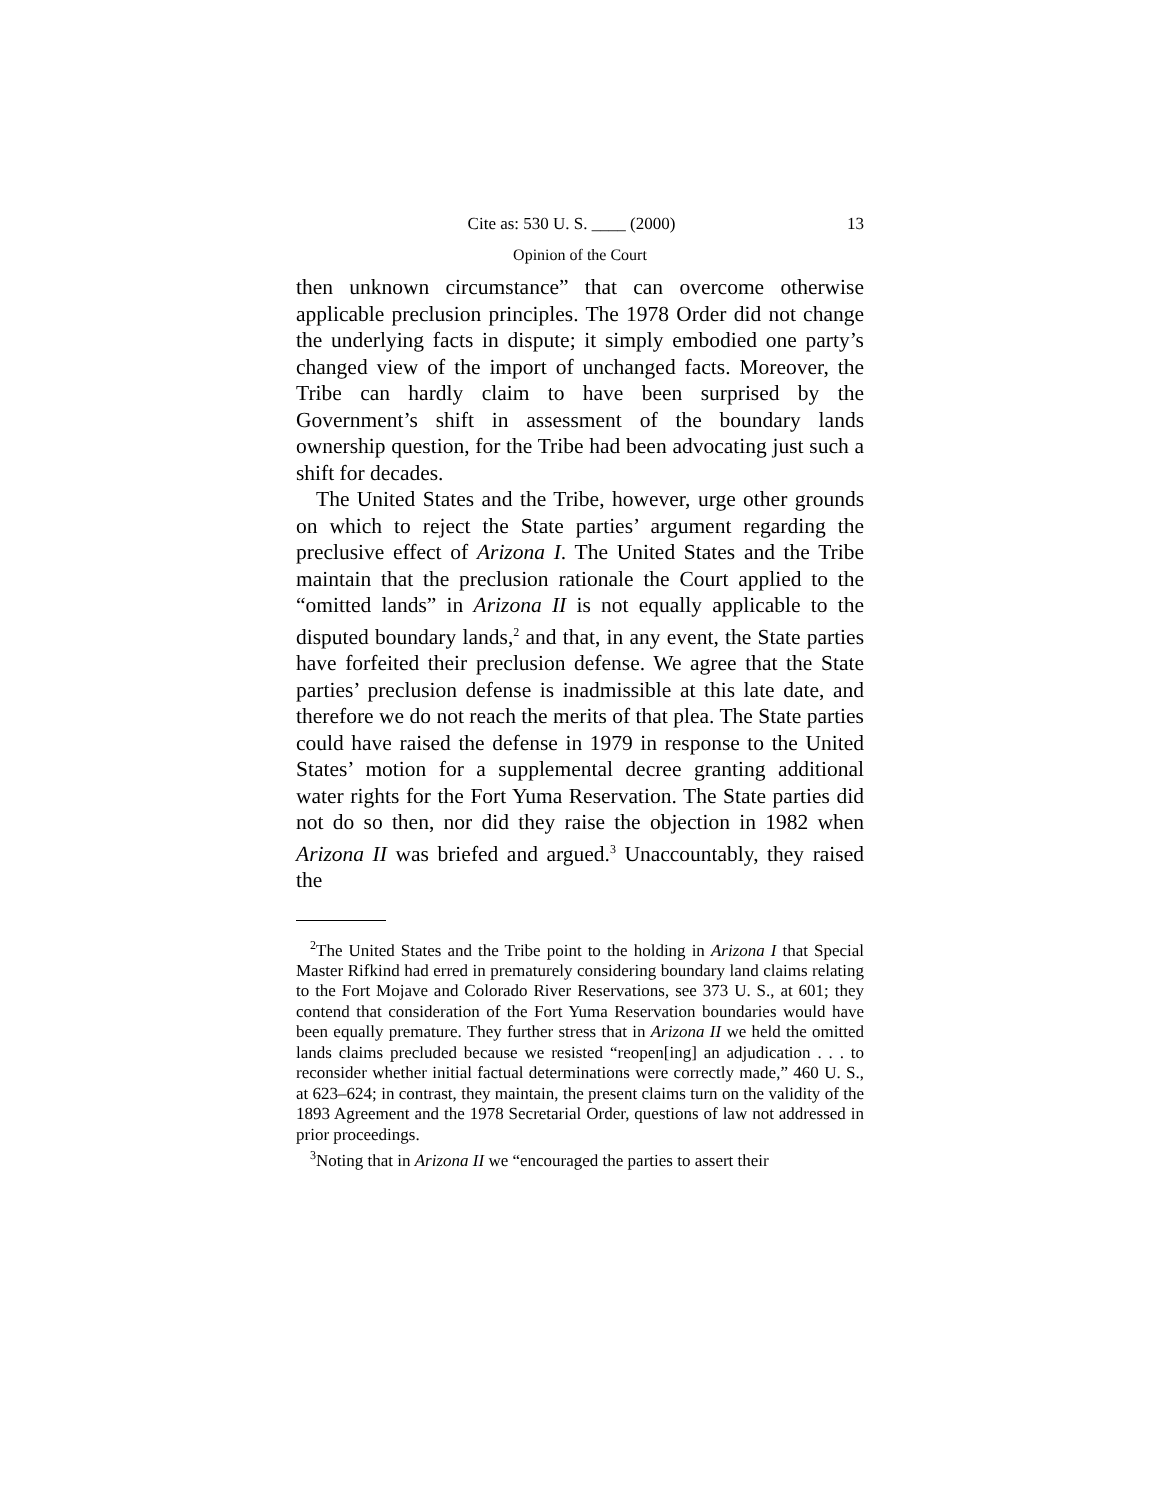Cite as: 530 U. S. ____ (2000) 13
Opinion of the Court
then unknown circumstance” that can overcome otherwise applicable preclusion principles. The 1978 Order did not change the underlying facts in dispute; it simply embodied one party’s changed view of the import of unchanged facts. Moreover, the Tribe can hardly claim to have been surprised by the Government’s shift in assessment of the boundary lands ownership question, for the Tribe had been advocating just such a shift for decades.
The United States and the Tribe, however, urge other grounds on which to reject the State parties’ argument regarding the preclusive effect of Arizona I. The United States and the Tribe maintain that the preclusion rationale the Court applied to the “omitted lands” in Arizona II is not equally applicable to the disputed boundary lands,<sup>2</sup> and that, in any event, the State parties have forfeited their preclusion defense. We agree that the State parties’ preclusion defense is inadmissible at this late date, and therefore we do not reach the merits of that plea. The State parties could have raised the defense in 1979 in response to the United States’ motion for a supplemental decree granting additional water rights for the Fort Yuma Reservation. The State parties did not do so then, nor did they raise the objection in 1982 when Arizona II was briefed and argued.<sup>3</sup> Unaccountably, they raised the
<sup>2</sup> The United States and the Tribe point to the holding in Arizona I that Special Master Rifkind had erred in prematurely considering boundary land claims relating to the Fort Mojave and Colorado River Reservations, see 373 U. S., at 601; they contend that consideration of the Fort Yuma Reservation boundaries would have been equally premature. They further stress that in Arizona II we held the omitted lands claims precluded because we resisted “reopen[ing] an adjudication . . . to reconsider whether initial factual determinations were correctly made,” 460 U. S., at 623–624; in contrast, they maintain, the present claims turn on the validity of the 1893 Agreement and the 1978 Secretarial Order, questions of law not addressed in prior proceedings.
<sup>3</sup> Noting that in Arizona II we “encouraged the parties to assert their